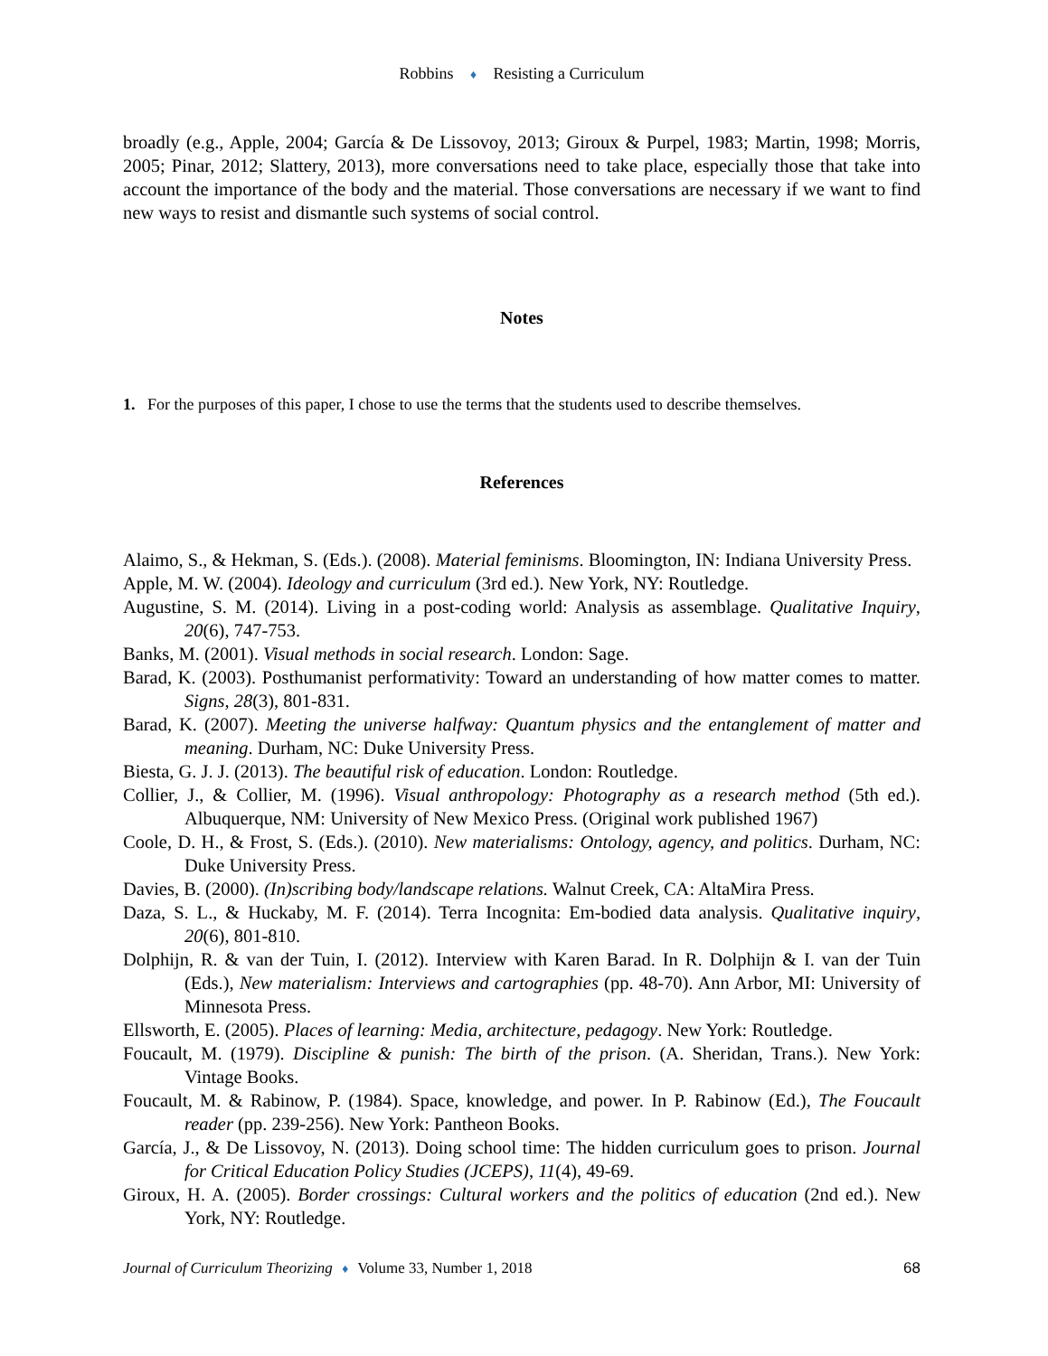Robbins ♦ Resisting a Curriculum
broadly (e.g., Apple, 2004; García & De Lissovoy, 2013; Giroux & Purpel, 1983; Martin, 1998; Morris, 2005; Pinar, 2012; Slattery, 2013), more conversations need to take place, especially those that take into account the importance of the body and the material. Those conversations are necessary if we want to find new ways to resist and dismantle such systems of social control.
Notes
1. For the purposes of this paper, I chose to use the terms that the students used to describe themselves.
References
Alaimo, S., & Hekman, S. (Eds.). (2008). Material feminisms. Bloomington, IN: Indiana University Press.
Apple, M. W. (2004). Ideology and curriculum (3rd ed.). New York, NY: Routledge.
Augustine, S. M. (2014). Living in a post-coding world: Analysis as assemblage. Qualitative Inquiry, 20(6), 747-753.
Banks, M. (2001). Visual methods in social research. London: Sage.
Barad, K. (2003). Posthumanist performativity: Toward an understanding of how matter comes to matter. Signs, 28(3), 801-831.
Barad, K. (2007). Meeting the universe halfway: Quantum physics and the entanglement of matter and meaning. Durham, NC: Duke University Press.
Biesta, G. J. J. (2013). The beautiful risk of education. London: Routledge.
Collier, J., & Collier, M. (1996). Visual anthropology: Photography as a research method (5th ed.). Albuquerque, NM: University of New Mexico Press. (Original work published 1967)
Coole, D. H., & Frost, S. (Eds.). (2010). New materialisms: Ontology, agency, and politics. Durham, NC: Duke University Press.
Davies, B. (2000). (In)scribing body/landscape relations. Walnut Creek, CA: AltaMira Press.
Daza, S. L., & Huckaby, M. F. (2014). Terra Incognita: Em-bodied data analysis. Qualitative inquiry, 20(6), 801-810.
Dolphijn, R. & van der Tuin, I. (2012). Interview with Karen Barad. In R. Dolphijn & I. van der Tuin (Eds.), New materialism: Interviews and cartographies (pp. 48-70). Ann Arbor, MI: University of Minnesota Press.
Ellsworth, E. (2005). Places of learning: Media, architecture, pedagogy. New York: Routledge.
Foucault, M. (1979). Discipline & punish: The birth of the prison. (A. Sheridan, Trans.). New York: Vintage Books.
Foucault, M. & Rabinow, P. (1984). Space, knowledge, and power. In P. Rabinow (Ed.), The Foucault reader (pp. 239-256). New York: Pantheon Books.
García, J., & De Lissovoy, N. (2013). Doing school time: The hidden curriculum goes to prison. Journal for Critical Education Policy Studies (JCEPS), 11(4), 49-69.
Giroux, H. A. (2005). Border crossings: Cultural workers and the politics of education (2nd ed.). New York, NY: Routledge.
Journal of Curriculum Theorizing ♦ Volume 33, Number 1, 2018 68